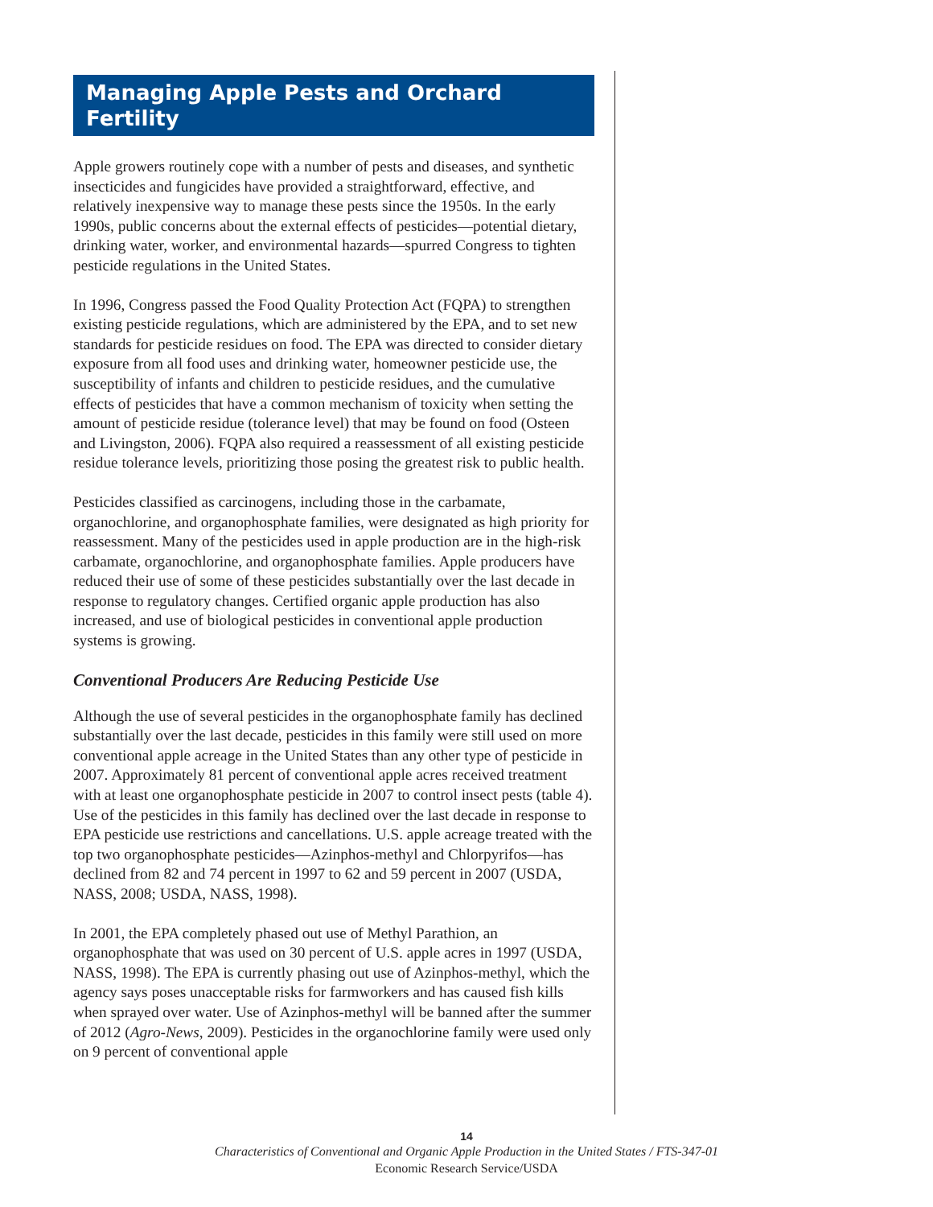Managing Apple Pests and Orchard Fertility
Apple growers routinely cope with a number of pests and diseases, and synthetic insecticides and fungicides have provided a straightforward, effective, and relatively inexpensive way to manage these pests since the 1950s. In the early 1990s, public concerns about the external effects of pesticides—potential dietary, drinking water, worker, and environmental hazards—spurred Congress to tighten pesticide regulations in the United States.
In 1996, Congress passed the Food Quality Protection Act (FQPA) to strengthen existing pesticide regulations, which are administered by the EPA, and to set new standards for pesticide residues on food. The EPA was directed to consider dietary exposure from all food uses and drinking water, homeowner pesticide use, the susceptibility of infants and children to pesticide residues, and the cumulative effects of pesticides that have a common mechanism of toxicity when setting the amount of pesticide residue (tolerance level) that may be found on food (Osteen and Livingston, 2006). FQPA also required a reassessment of all existing pesticide residue tolerance levels, prioritizing those posing the greatest risk to public health.
Pesticides classified as carcinogens, including those in the carbamate, organochlorine, and organophosphate families, were designated as high priority for reassessment. Many of the pesticides used in apple production are in the high-risk carbamate, organochlorine, and organophosphate families. Apple producers have reduced their use of some of these pesticides substantially over the last decade in response to regulatory changes. Certified organic apple production has also increased, and use of biological pesticides in conventional apple production systems is growing.
Conventional Producers Are Reducing Pesticide Use
Although the use of several pesticides in the organophosphate family has declined substantially over the last decade, pesticides in this family were still used on more conventional apple acreage in the United States than any other type of pesticide in 2007. Approximately 81 percent of conventional apple acres received treatment with at least one organophosphate pesticide in 2007 to control insect pests (table 4). Use of the pesticides in this family has declined over the last decade in response to EPA pesticide use restrictions and cancellations. U.S. apple acreage treated with the top two organophosphate pesticides—Azinphos-methyl and Chlorpyrifos—has declined from 82 and 74 percent in 1997 to 62 and 59 percent in 2007 (USDA, NASS, 2008; USDA, NASS, 1998).
In 2001, the EPA completely phased out use of Methyl Parathion, an organophosphate that was used on 30 percent of U.S. apple acres in 1997 (USDA, NASS, 1998). The EPA is currently phasing out use of Azinphos-methyl, which the agency says poses unacceptable risks for farmworkers and has caused fish kills when sprayed over water. Use of Azinphos-methyl will be banned after the summer of 2012 (Agro-News, 2009). Pesticides in the organochlorine family were used only on 9 percent of conventional apple
14
Characteristics of Conventional and Organic Apple Production in the United States / FTS-347-01
Economic Research Service/USDA